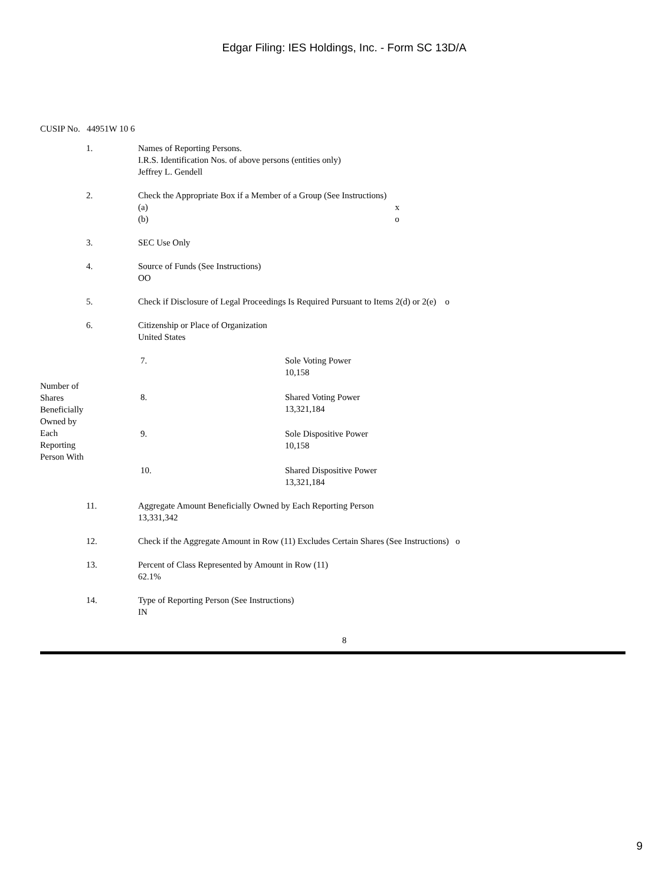Edgar Filing: IES Holdings, Inc. - Form SC 13D/A
CUSIP No. 44951W 10 6
| 1. | Names of Reporting Persons. I.R.S. Identification Nos. of above persons (entities only) Jeffrey L. Gendell |
| 2. | Check the Appropriate Box if a Member of a Group (See Instructions) (a) x (b) o |
| 3. | SEC Use Only |
| 4. | Source of Funds (See Instructions) OO |
| 5. | Check if Disclosure of Legal Proceedings Is Required Pursuant to Items 2(d) or 2(e) o |
| 6. | Citizenship or Place of Organization United States |
| Number of Shares Beneficially Owned by Each Reporting Person With | 7. | Sole Voting Power 10,158 |
| | 8. | Shared Voting Power 13,321,184 |
| | 9. | Sole Dispositive Power 10,158 |
| | 10. | Shared Dispositive Power 13,321,184 |
| 11. | Aggregate Amount Beneficially Owned by Each Reporting Person 13,331,342 |
| 12. | Check if the Aggregate Amount in Row (11) Excludes Certain Shares (See Instructions) o |
| 13. | Percent of Class Represented by Amount in Row (11) 62.1% |
| 14. | Type of Reporting Person (See Instructions) IN |
8
9